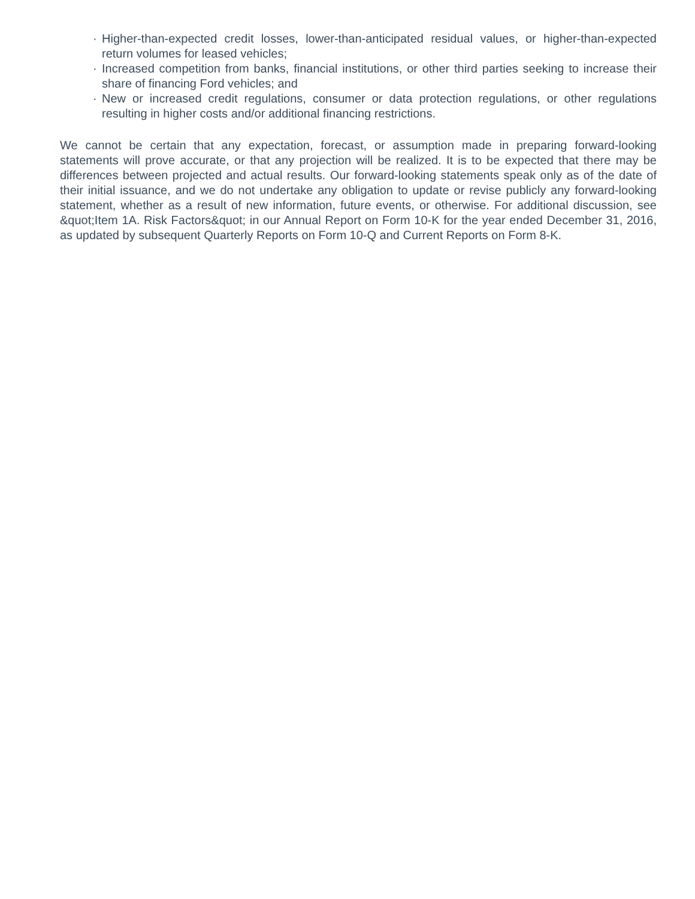· Higher-than-expected credit losses, lower-than-anticipated residual values, or higher-than-expected return volumes for leased vehicles;
· Increased competition from banks, financial institutions, or other third parties seeking to increase their share of financing Ford vehicles; and
· New or increased credit regulations, consumer or data protection regulations, or other regulations resulting in higher costs and/or additional financing restrictions.
We cannot be certain that any expectation, forecast, or assumption made in preparing forward-looking statements will prove accurate, or that any projection will be realized. It is to be expected that there may be differences between projected and actual results. Our forward-looking statements speak only as of the date of their initial issuance, and we do not undertake any obligation to update or revise publicly any forward-looking statement, whether as a result of new information, future events, or otherwise. For additional discussion, see &quot;Item 1A. Risk Factors&quot; in our Annual Report on Form 10-K for the year ended December 31, 2016, as updated by subsequent Quarterly Reports on Form 10-Q and Current Reports on Form 8-K.